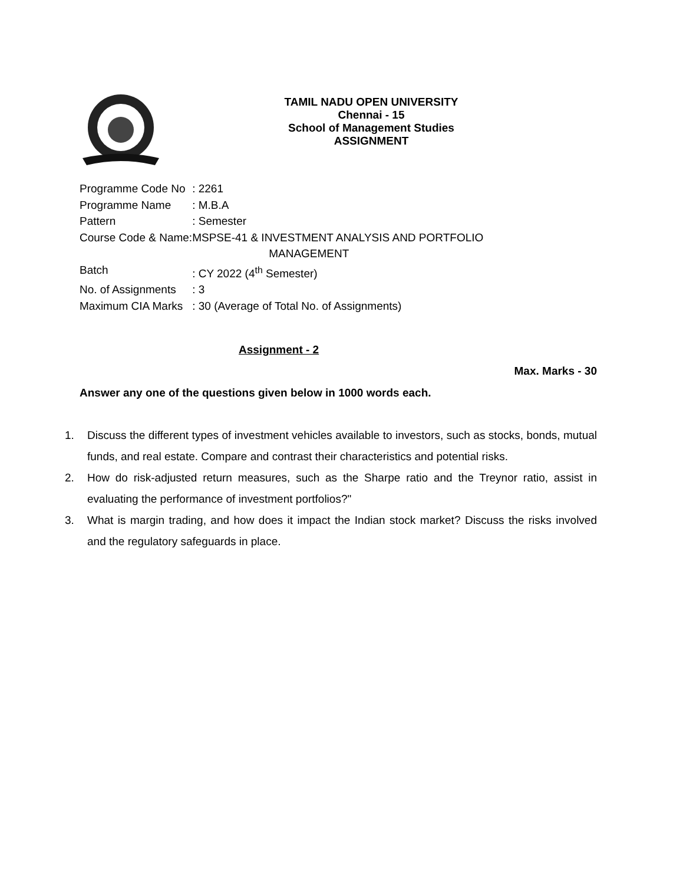TAMIL NADU OPEN UNIVERSITY
Chennai - 15
School of Management Studies
ASSIGNMENT
| Programme Code No | : 2261 |
| Programme Name | : M.B.A |
| Pattern | : Semester |
| Course Code & Name: | MSPSE-41 & INVESTMENT ANALYSIS AND PORTFOLIO MANAGEMENT |
| Batch | : CY 2022 (4<sup>th</sup> Semester) |
| No. of Assignments | : 3 |
| Maximum CIA Marks | : 30 (Average of Total No. of Assignments) |
Assignment - 2
Max. Marks - 30
Answer any one of the questions given below in 1000 words each.
1. Discuss the different types of investment vehicles available to investors, such as stocks, bonds, mutual funds, and real estate. Compare and contrast their characteristics and potential risks.
2. How do risk-adjusted return measures, such as the Sharpe ratio and the Treynor ratio, assist in evaluating the performance of investment portfolios?"
3. What is margin trading, and how does it impact the Indian stock market? Discuss the risks involved and the regulatory safeguards in place.